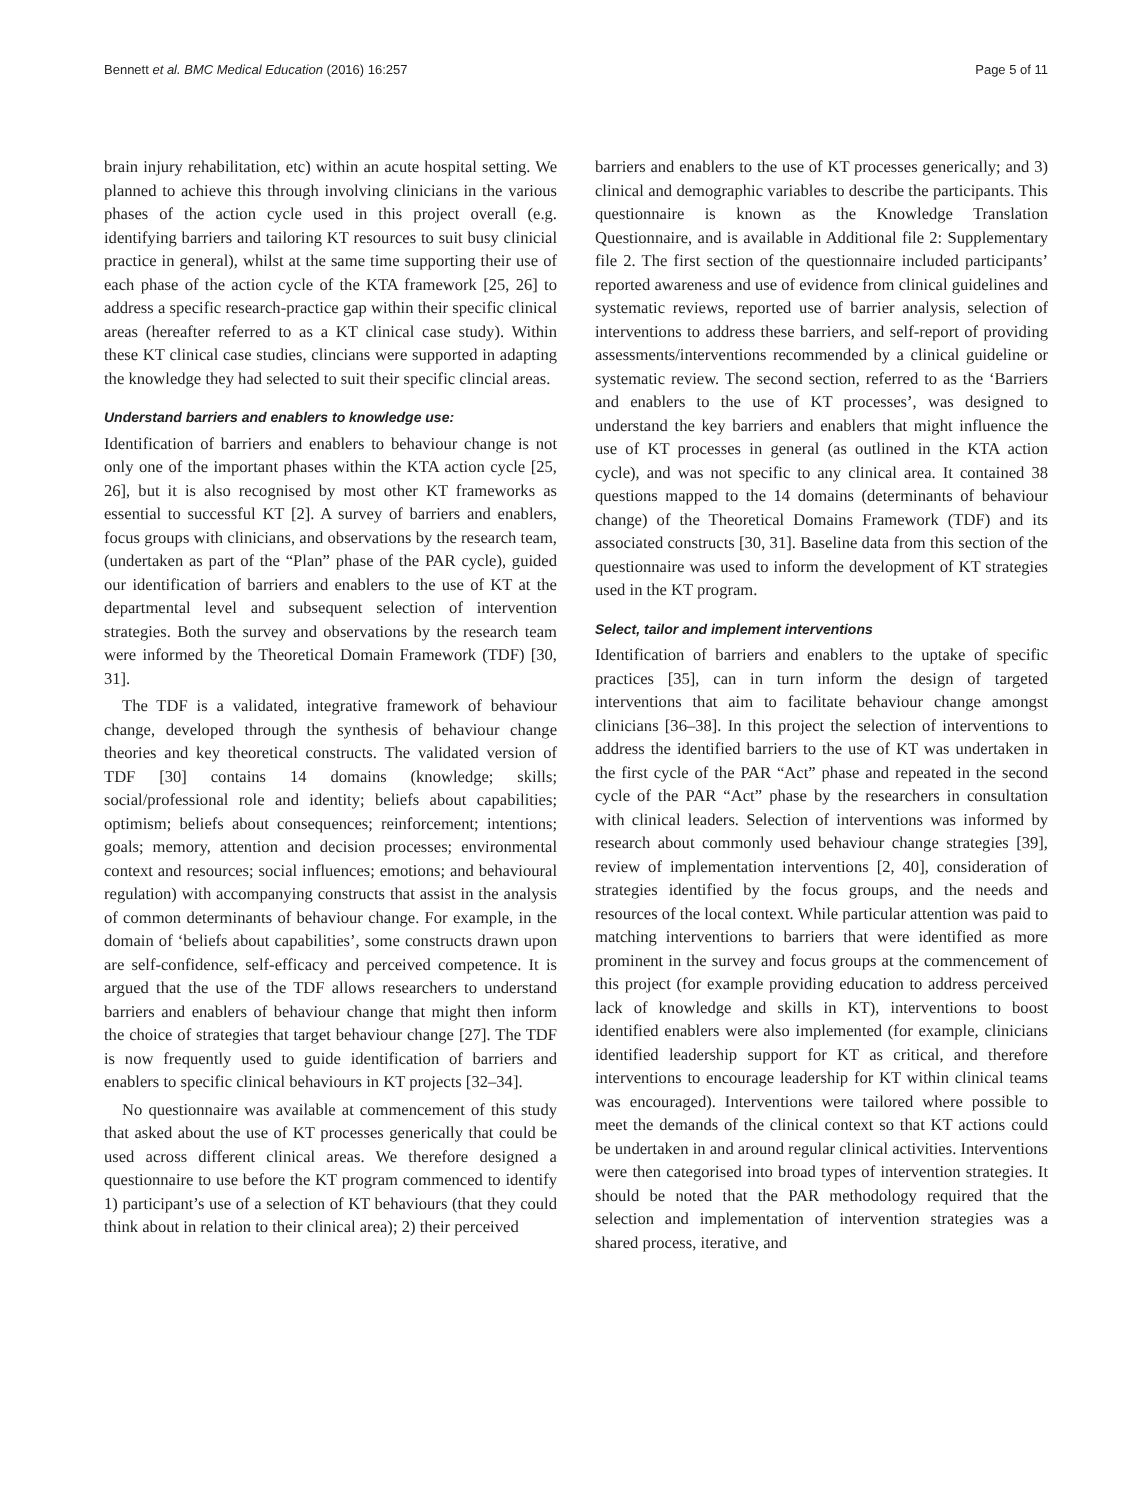Bennett et al. BMC Medical Education (2016) 16:257 Page 5 of 11
brain injury rehabilitation, etc) within an acute hospital setting. We planned to achieve this through involving clinicians in the various phases of the action cycle used in this project overall (e.g. identifying barriers and tailoring KT resources to suit busy clinicial practice in general), whilst at the same time supporting their use of each phase of the action cycle of the KTA framework [25, 26] to address a specific research-practice gap within their specific clinical areas (hereafter referred to as a KT clinical case study). Within these KT clinical case studies, clincians were supported in adapting the knowledge they had selected to suit their specific clincial areas.
Understand barriers and enablers to knowledge use:
Identification of barriers and enablers to behaviour change is not only one of the important phases within the KTA action cycle [25, 26], but it is also recognised by most other KT frameworks as essential to successful KT [2]. A survey of barriers and enablers, focus groups with clinicians, and observations by the research team, (undertaken as part of the “Plan” phase of the PAR cycle), guided our identification of barriers and enablers to the use of KT at the departmental level and subsequent selection of intervention strategies. Both the survey and observations by the research team were informed by the Theoretical Domain Framework (TDF) [30, 31].
The TDF is a validated, integrative framework of behaviour change, developed through the synthesis of behaviour change theories and key theoretical constructs. The validated version of TDF [30] contains 14 domains (knowledge; skills; social/professional role and identity; beliefs about capabilities; optimism; beliefs about consequences; reinforcement; intentions; goals; memory, attention and decision processes; environmental context and resources; social influences; emotions; and behavioural regulation) with accompanying constructs that assist in the analysis of common determinants of behaviour change. For example, in the domain of ‘beliefs about capabilities’, some constructs drawn upon are self-confidence, self-efficacy and perceived competence. It is argued that the use of the TDF allows researchers to understand barriers and enablers of behaviour change that might then inform the choice of strategies that target behaviour change [27]. The TDF is now frequently used to guide identification of barriers and enablers to specific clinical behaviours in KT projects [32–34].
No questionnaire was available at commencement of this study that asked about the use of KT processes generically that could be used across different clinical areas. We therefore designed a questionnaire to use before the KT program commenced to identify 1) participant’s use of a selection of KT behaviours (that they could think about in relation to their clinical area); 2) their perceived
barriers and enablers to the use of KT processes generically; and 3) clinical and demographic variables to describe the participants. This questionnaire is known as the Knowledge Translation Questionnaire, and is available in Additional file 2: Supplementary file 2. The first section of the questionnaire included participants’ reported awareness and use of evidence from clinical guidelines and systematic reviews, reported use of barrier analysis, selection of interventions to address these barriers, and self-report of providing assessments/interventions recommended by a clinical guideline or systematic review. The second section, referred to as the ‘Barriers and enablers to the use of KT processes’, was designed to understand the key barriers and enablers that might influence the use of KT processes in general (as outlined in the KTA action cycle), and was not specific to any clinical area. It contained 38 questions mapped to the 14 domains (determinants of behaviour change) of the Theoretical Domains Framework (TDF) and its associated constructs [30, 31]. Baseline data from this section of the questionnaire was used to inform the development of KT strategies used in the KT program.
Select, tailor and implement interventions
Identification of barriers and enablers to the uptake of specific practices [35], can in turn inform the design of targeted interventions that aim to facilitate behaviour change amongst clinicians [36–38]. In this project the selection of interventions to address the identified barriers to the use of KT was undertaken in the first cycle of the PAR “Act” phase and repeated in the second cycle of the PAR “Act” phase by the researchers in consultation with clinical leaders. Selection of interventions was informed by research about commonly used behaviour change strategies [39], review of implementation interventions [2, 40], consideration of strategies identified by the focus groups, and the needs and resources of the local context. While particular attention was paid to matching interventions to barriers that were identified as more prominent in the survey and focus groups at the commencement of this project (for example providing education to address perceived lack of knowledge and skills in KT), interventions to boost identified enablers were also implemented (for example, clinicians identified leadership support for KT as critical, and therefore interventions to encourage leadership for KT within clinical teams was encouraged). Interventions were tailored where possible to meet the demands of the clinical context so that KT actions could be undertaken in and around regular clinical activities. Interventions were then categorised into broad types of intervention strategies. It should be noted that the PAR methodology required that the selection and implementation of intervention strategies was a shared process, iterative, and